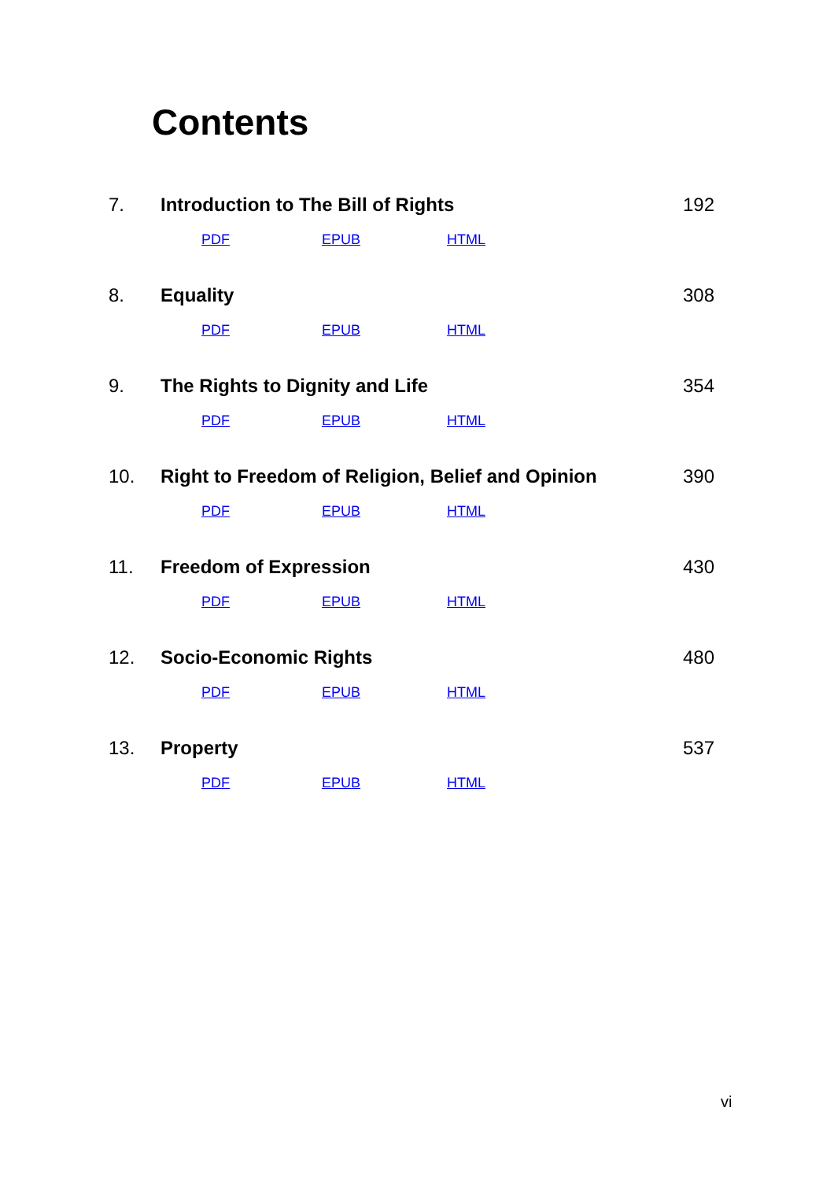Contents
7. Introduction to The Bill of Rights 192
PDF EPUB HTML
8. Equality 308
PDF EPUB HTML
9. The Rights to Dignity and Life 354
PDF EPUB HTML
10. Right to Freedom of Religion, Belief and Opinion 390
PDF EPUB HTML
11. Freedom of Expression 430
PDF EPUB HTML
12. Socio-Economic Rights 480
PDF EPUB HTML
13. Property 537
PDF EPUB HTML
vi